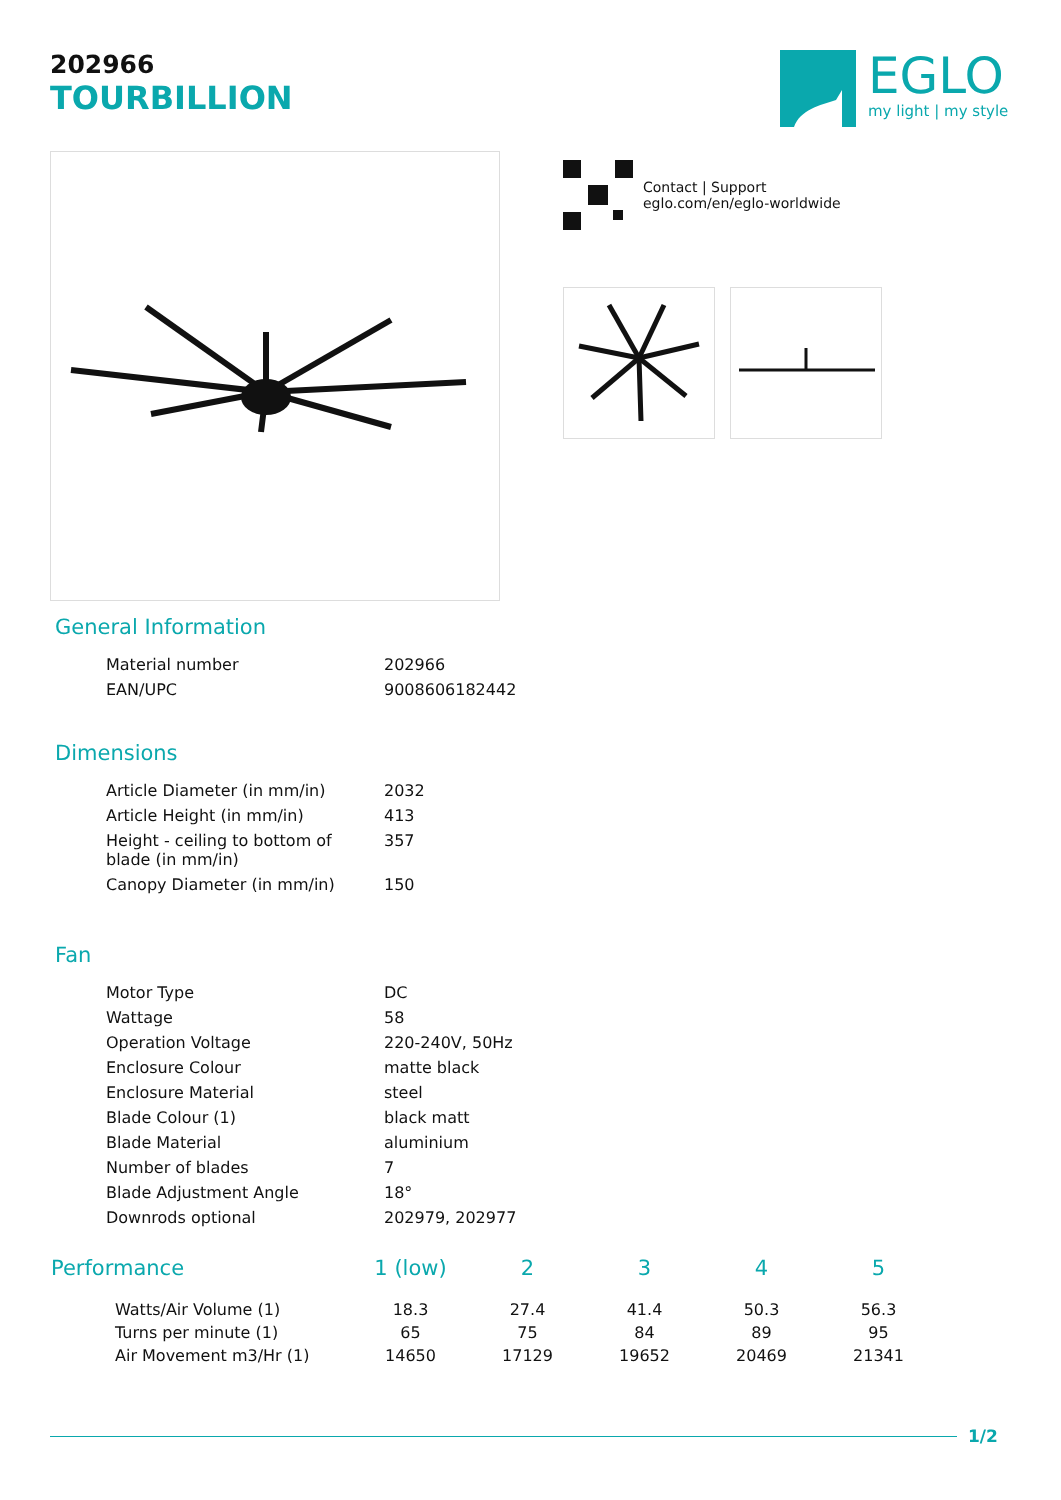202966
TOURBILLION
EGLO
my light | my style
Contact | Support
eglo.com/en/eglo-worldwide
General Information
| Material number | 202966 |
| EAN/UPC | 9008606182442 |
Dimensions
| Article Diameter (in mm/in) | 2032 |
| Article Height (in mm/in) | 413 |
| Height - ceiling to bottom of blade (in mm/in) | 357 |
| Canopy Diameter (in mm/in) | 150 |
Fan
| Motor Type | DC |
| Wattage | 58 |
| Operation Voltage | 220-240V, 50Hz |
| Enclosure Colour | matte black |
| Enclosure Material | steel |
| Blade Colour (1) | black matt |
| Blade Material | aluminium |
| Number of blades | 7 |
| Blade Adjustment Angle | 18° |
| Downrods optional | 202979, 202977 |
| Performance | 1 (low) | 2 | 3 | 4 | 5 |
| --- | --- | --- | --- | --- | --- |
| Watts/Air Volume (1) | 18.3 | 27.4 | 41.4 | 50.3 | 56.3 |
| Turns per minute (1) | 65 | 75 | 84 | 89 | 95 |
| Air Movement m3/Hr (1) | 14650 | 17129 | 19652 | 20469 | 21341 |
1/2